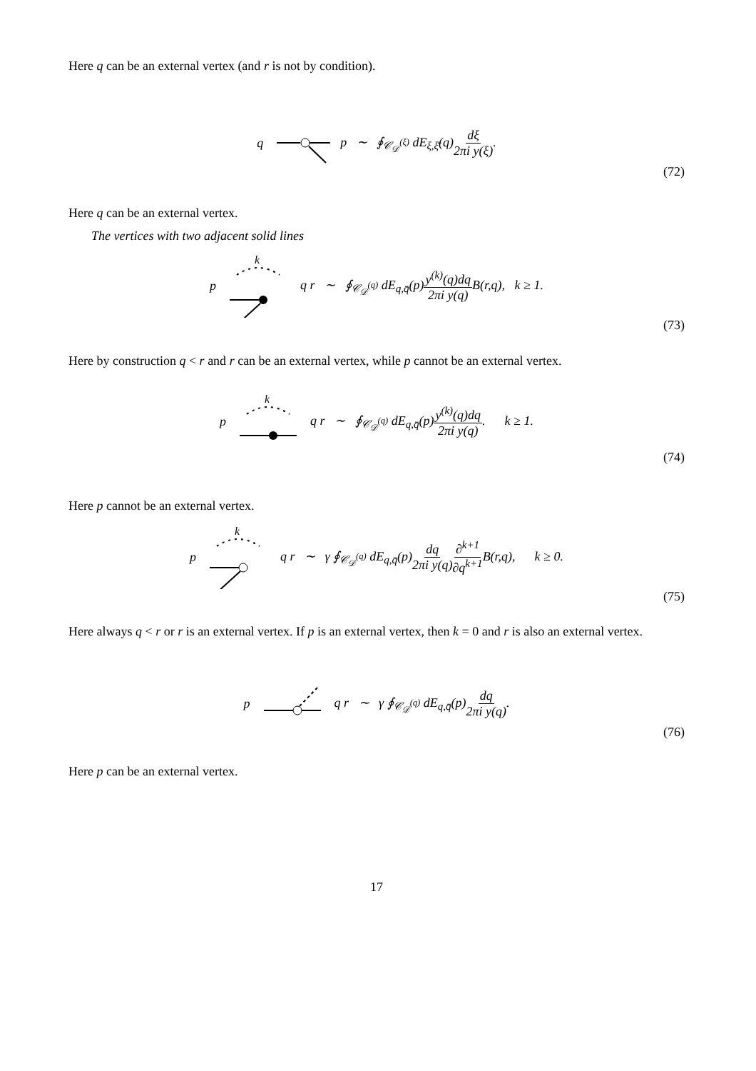Here q can be an external vertex (and r is not by condition).
q p ∼ ∮<sub>𝒞<sub>𝒟</sub><sup>(ξ)</sup></sub> dE<sub>ξ,ξ̄</sub>(q)dξ 2πi y(ξ).
(72)
Here q can be an external vertex.
The vertices with two adjacent solid lines
p
k
q r ∼ ∮<sub>𝒞<sub>𝒟</sub><sup>(q)</sup></sub> dE<sub>q,q̄</sub>(p)y<sup>(k)</sup>(q)dq 2πi y(q) B(r,q), k ≥ 1.
(73)
Here by construction q < r and r can be an external vertex, while p cannot be an external vertex.
p
k
q r ∼ ∮<sub>𝒞<sub>𝒟</sub><sup>(q)</sup></sub> dE<sub>q,q̄</sub>(p)y<sup>(k)</sup>(q)dq 2πi y(q). k ≥ 1.
(74)
Here p cannot be an external vertex.
p
k
q r ∼ γ ∮<sub>𝒞<sub>𝒟</sub><sup>(q)</sup></sub> dE<sub>q,q̄</sub>(p)dq 2πi y(q)∂<sup>k+1</sup> ∂q<sup>k+1</sup> B(r,q), k ≥ 0.
(75)
Here always q < r or r is an external vertex. If p is an external vertex, then k = 0 and r is also an external vertex.
p q r ∼ γ ∮<sub>𝒞<sub>𝒟</sub><sup>(q)</sup></sub> dE<sub>q,q̄</sub>(p)dq 2πi y(q).
(76)
Here p can be an external vertex.
17